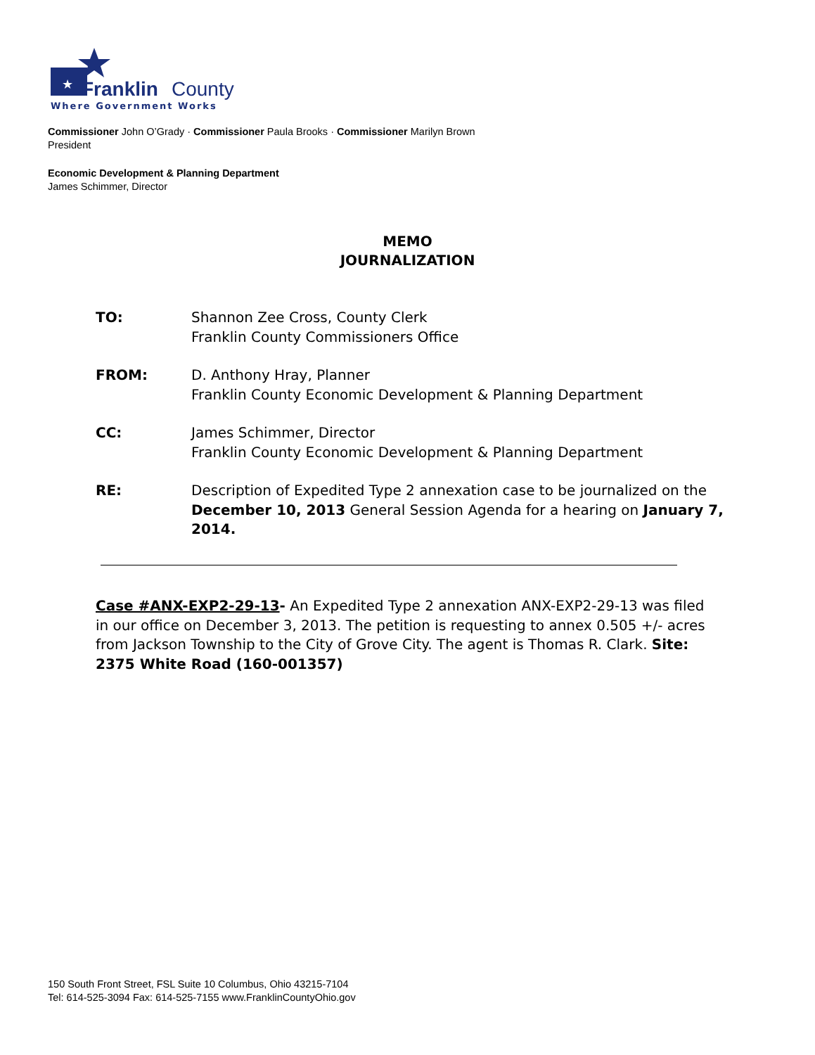★
Franklin
County
Where Government Works
Commissioner John O’Grady · Commissioner Paula Brooks · Commissioner Marilyn Brown
President
Economic Development & Planning Department
James Schimmer, Director
MEMO
JOURNALIZATION
TO: Shannon Zee Cross, County Clerk
Franklin County Commissioners Office
FROM: D. Anthony Hray, Planner
Franklin County Economic Development & Planning Department
CC: James Schimmer, Director
Franklin County Economic Development & Planning Department
RE: Description of Expedited Type 2 annexation case to be journalized on the December 10, 2013 General Session Agenda for a hearing on January 7, 2014.
Case #ANX-EXP2-29-13- An Expedited Type 2 annexation ANX-EXP2-29-13 was filed in our office on December 3, 2013. The petition is requesting to annex 0.505 +/- acres from Jackson Township to the City of Grove City. The agent is Thomas R. Clark. Site: 2375 White Road (160-001357)
150 South Front Street, FSL Suite 10 Columbus, Ohio 43215-7104
Tel: 614-525-3094 Fax: 614-525-7155 www.FranklinCountyOhio.gov